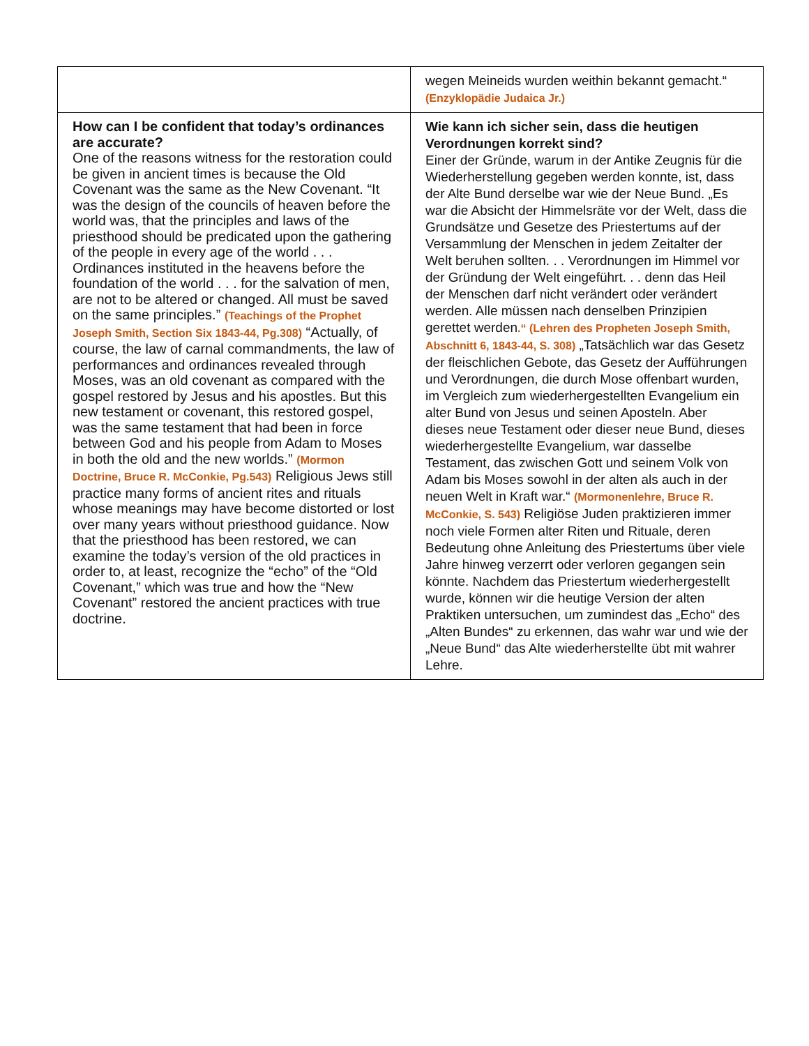| | wegen Meineids wurden weithin bekannt gemacht.“ (Enzyklopädie Judaica Jr.) |
| How can I be confident that today’s ordinances are accurate? One of the reasons witness for the restoration could be given in ancient times is because the Old Covenant was the same as the New Covenant. “It was the design of the councils of heaven before the world was, that the principles and laws of the priesthood should be predicated upon the gathering of the people in every age of the world . . . Ordinances instituted in the heavens before the foundation of the world . . . for the salvation of men, are not to be altered or changed. All must be saved on the same principles.” (Teachings of the Prophet Joseph Smith, Section Six 1843-44, Pg.308) “Actually, of course, the law of carnal commandments, the law of performances and ordinances revealed through Moses, was an old covenant as compared with the gospel restored by Jesus and his apostles. But this new testament or covenant, this restored gospel, was the same testament that had been in force between God and his people from Adam to Moses in both the old and the new worlds.” (Mormon Doctrine, Bruce R. McConkie, Pg.543) Religious Jews still practice many forms of ancient rites and rituals whose meanings may have become distorted or lost over many years without priesthood guidance. Now that the priesthood has been restored, we can examine the today’s version of the old practices in order to, at least, recognize the “echo” of the “Old Covenant,” which was true and how the “New Covenant” restored the ancient practices with true doctrine. | Wie kann ich sicher sein, dass die heutigen Verordnungen korrekt sind? Einer der Gründe, warum in der Antike Zeugnis für die Wiederherstellung gegeben werden konnte, ist, dass der Alte Bund derselbe war wie der Neue Bund. „Es war die Absicht der Himmelsräte vor der Welt, dass die Grundsätze und Gesetze des Priestertums auf der Versammlung der Menschen in jedem Zeitalter der Welt beruhen sollten. . . Verordnungen im Himmel vor der Gründung der Welt eingeführt. . . denn das Heil der Menschen darf nicht verändert oder verändert werden. Alle müssen nach denselben Prinzipien gerettet werden .“ (Lehren des Propheten Joseph Smith, Abschnitt 6, 1843-44, S. 308) „Tatsächlich war das Gesetz der fleischlichen Gebote, das Gesetz der Aufführungen und Verordnungen, die durch Mose offenbart wurden, im Vergleich zum wiederhergestellten Evangelium ein alter Bund von Jesus und seinen Aposteln. Aber dieses neue Testament oder dieser neue Bund, dieses wiederhergestellte Evangelium, war dasselbe Testament, das zwischen Gott und seinem Volk von Adam bis Moses sowohl in der alten als auch in der neuen Welt in Kraft war.“ (Mormonenlehre, Bruce R. McConkie, S. 543) Religiöse Juden praktizieren immer noch viele Formen alter Riten und Rituale, deren Bedeutung ohne Anleitung des Priestertums über viele Jahre hinweg verzerrt oder verloren gegangen sein könnte. Nachdem das Priestertum wiederhergestellt wurde, können wir die heutige Version der alten Praktiken untersuchen, um zumindest das „Echo“ des „Alten Bundes“ zu erkennen, das wahr war und wie der „Neue Bund“ das Alte wiederherstellte übt mit wahrer Lehre. |